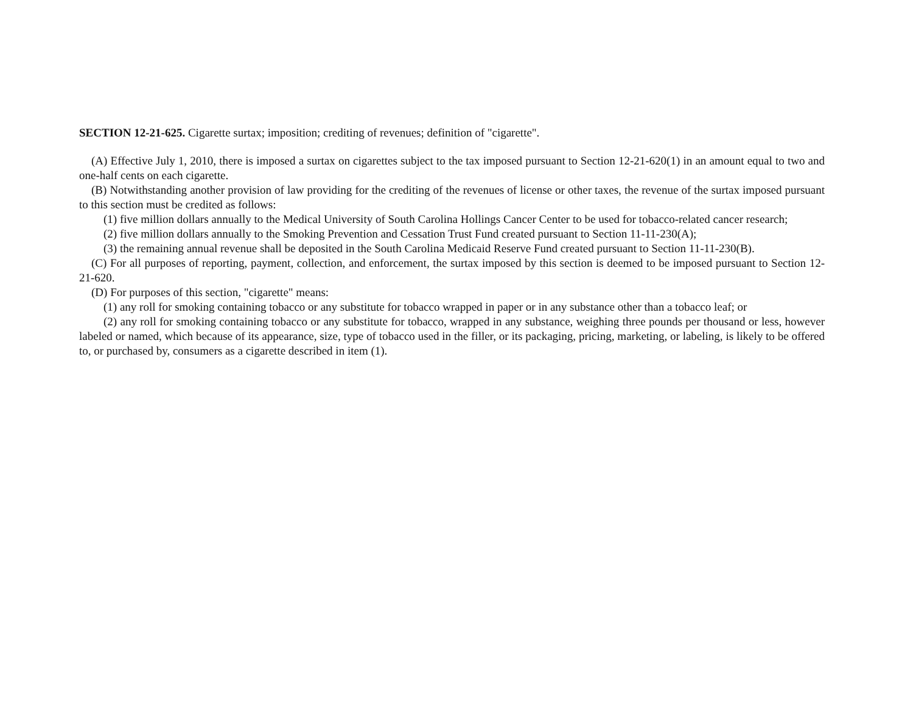SECTION 12-21-625. Cigarette surtax; imposition; crediting of revenues; definition of "cigarette".
(A) Effective July 1, 2010, there is imposed a surtax on cigarettes subject to the tax imposed pursuant to Section 12-21-620(1) in an amount equal to two and one-half cents on each cigarette.
(B) Notwithstanding another provision of law providing for the crediting of the revenues of license or other taxes, the revenue of the surtax imposed pursuant to this section must be credited as follows:
(1) five million dollars annually to the Medical University of South Carolina Hollings Cancer Center to be used for tobacco-related cancer research;
(2) five million dollars annually to the Smoking Prevention and Cessation Trust Fund created pursuant to Section 11-11-230(A);
(3) the remaining annual revenue shall be deposited in the South Carolina Medicaid Reserve Fund created pursuant to Section 11-11-230(B).
(C) For all purposes of reporting, payment, collection, and enforcement, the surtax imposed by this section is deemed to be imposed pursuant to Section 12-21-620.
(D) For purposes of this section, "cigarette" means:
(1) any roll for smoking containing tobacco or any substitute for tobacco wrapped in paper or in any substance other than a tobacco leaf; or
(2) any roll for smoking containing tobacco or any substitute for tobacco, wrapped in any substance, weighing three pounds per thousand or less, however labeled or named, which because of its appearance, size, type of tobacco used in the filler, or its packaging, pricing, marketing, or labeling, is likely to be offered to, or purchased by, consumers as a cigarette described in item (1).